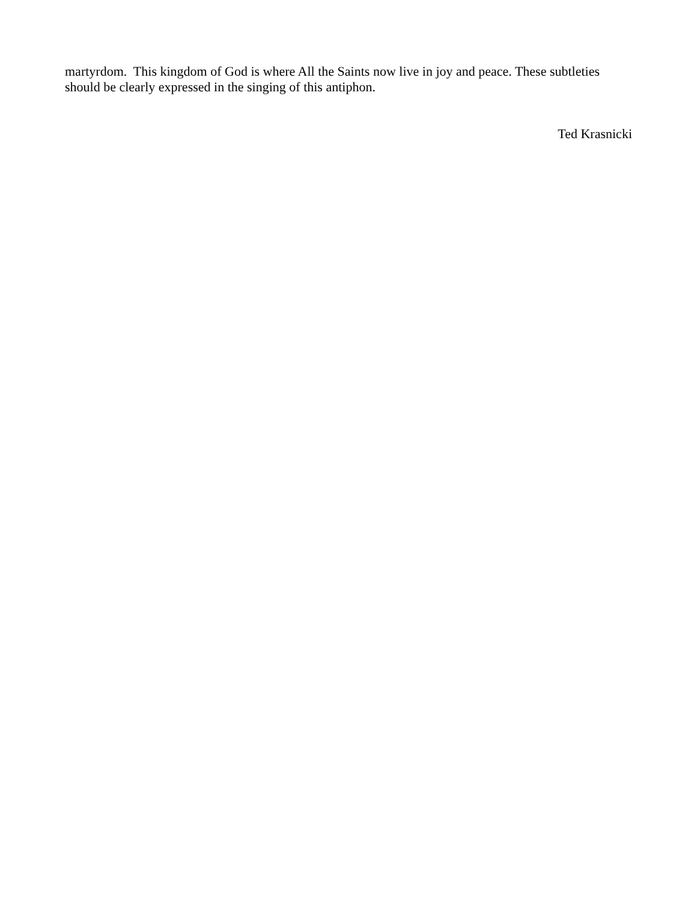martyrdom. This kingdom of God is where All the Saints now live in joy and peace. These subtleties should be clearly expressed in the singing of this antiphon.
Ted Krasnicki